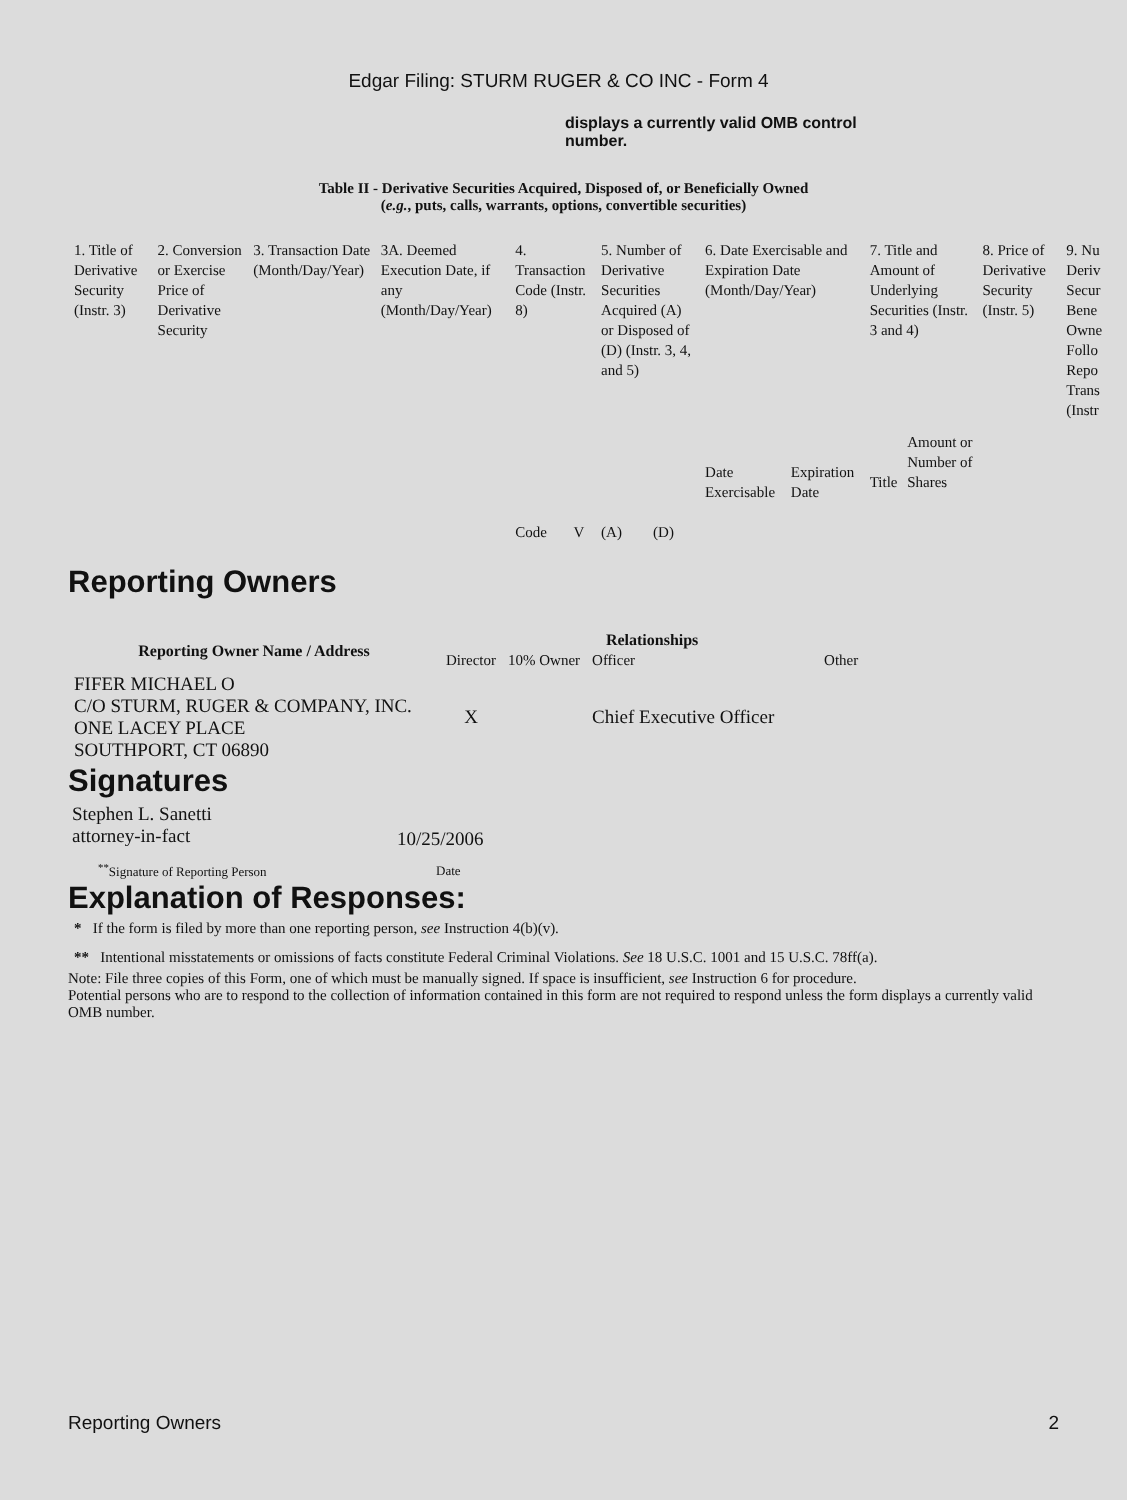Edgar Filing: STURM RUGER & CO INC - Form 4
displays a currently valid OMB control number.
Table II - Derivative Securities Acquired, Disposed of, or Beneficially Owned
(e.g., puts, calls, warrants, options, convertible securities)
| 1. Title of Derivative Security (Instr. 3) | 2. Conversion or Exercise Price of Derivative Security | 3. Transaction Date (Month/Day/Year) | 3A. Deemed Execution Date, if any (Month/Day/Year) | 4. Transaction Code (Instr. 8) | | 5. Number of Derivative Securities Acquired (A) or Disposed of (D) (Instr. 3, 4, and 5) | | 6. Date Exercisable and Expiration Date (Month/Day/Year) | | 7. Title and Amount of Underlying Securities (Instr. 3 and 4) | | 8. Price of Derivative Security (Instr. 5) | 9. Nu Deriv Secur Bene Owne Follo Repo Trans (Instr |
| | | | | Code | V | (A) | (D) | Date Exercisable | Expiration Date | Title | Amount or Number of Shares | | |
Reporting Owners
| Reporting Owner Name / Address | Relationships | | | |
| --- | --- | --- | --- | --- |
| | Director | 10% Owner | Officer | Other |
| FIFER MICHAEL O C/O STURM, RUGER & COMPANY, INC. ONE LACEY PLACE SOUTHPORT, CT 06890 | X | | Chief Executive Officer | |
Signatures
| Stephen L. Sanetti attorney-in-fact | 10/25/2006 |
| <sup>**</sup> Signature of Reporting Person | Date |
Explanation of Responses:
* If the form is filed by more than one reporting person, see Instruction 4(b)(v).
** Intentional misstatements or omissions of facts constitute Federal Criminal Violations. See 18 U.S.C. 1001 and 15 U.S.C. 78ff(a).
Note: File three copies of this Form, one of which must be manually signed. If space is insufficient, see Instruction 6 for procedure.
Potential persons who are to respond to the collection of information contained in this form are not required to respond unless the form displays a currently valid OMB number.
Reporting Owners 2